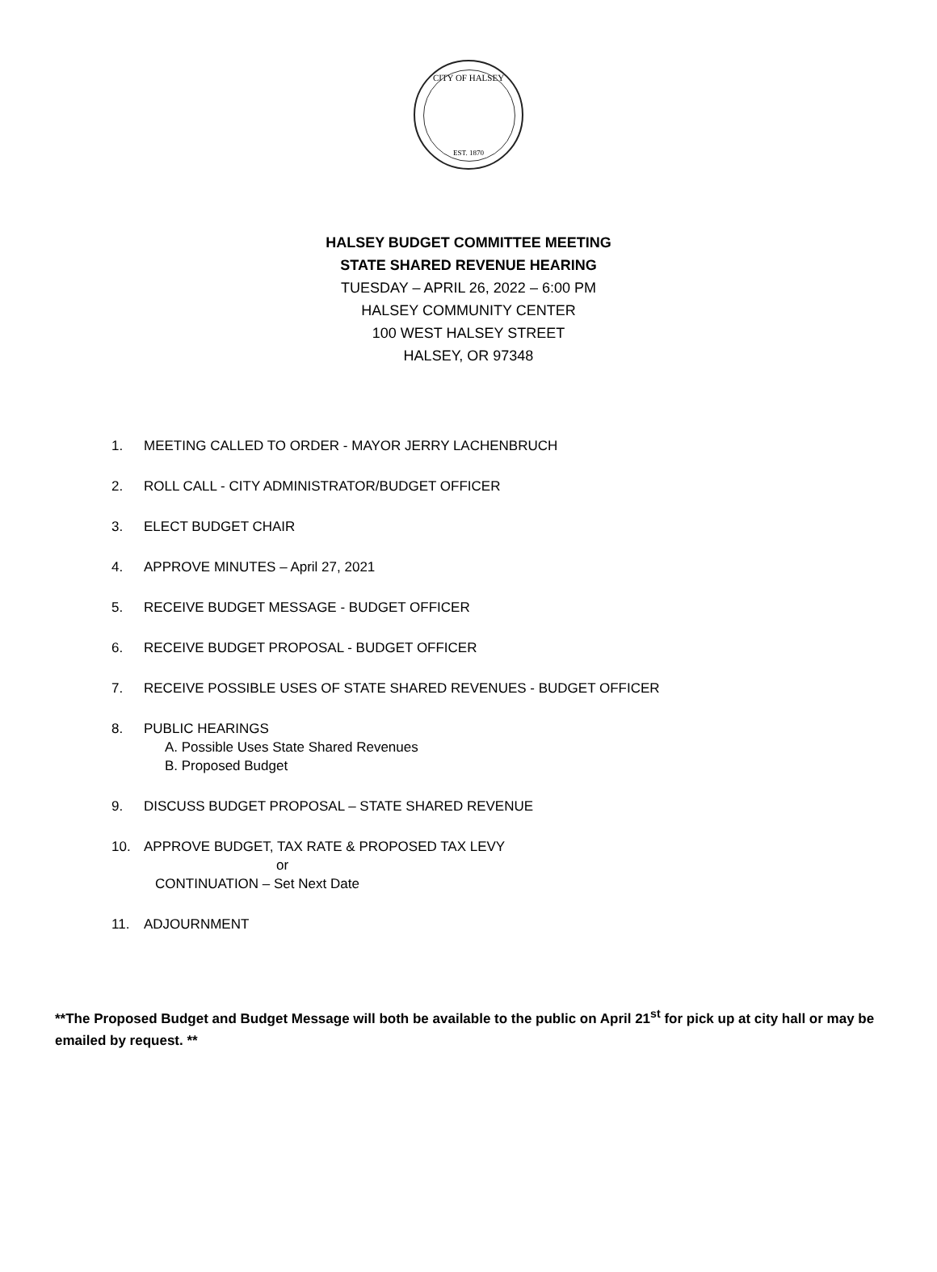CITY OF HALSEY
EST. 1870
HALSEY BUDGET COMMITTEE MEETING
STATE SHARED REVENUE HEARING
TUESDAY – APRIL 26, 2022 – 6:00 PM
HALSEY COMMUNITY CENTER
100 WEST HALSEY STREET
HALSEY, OR 97348
1. MEETING CALLED TO ORDER - MAYOR JERRY LACHENBRUCH
2. ROLL CALL - CITY ADMINISTRATOR/BUDGET OFFICER
3. ELECT BUDGET CHAIR
4. APPROVE MINUTES – April 27, 2021
5. RECEIVE BUDGET MESSAGE - BUDGET OFFICER
6. RECEIVE BUDGET PROPOSAL - BUDGET OFFICER
7. RECEIVE POSSIBLE USES OF STATE SHARED REVENUES - BUDGET OFFICER
8. PUBLIC HEARINGS
A. Possible Uses State Shared Revenues
B. Proposed Budget
9. DISCUSS BUDGET PROPOSAL – STATE SHARED REVENUE
10. APPROVE BUDGET, TAX RATE & PROPOSED TAX LEVY
or
CONTINUATION – Set Next Date
11. ADJOURNMENT
**The Proposed Budget and Budget Message will both be available to the public on April 21<sup>st</sup> for pick up at city hall or may be emailed by request. **